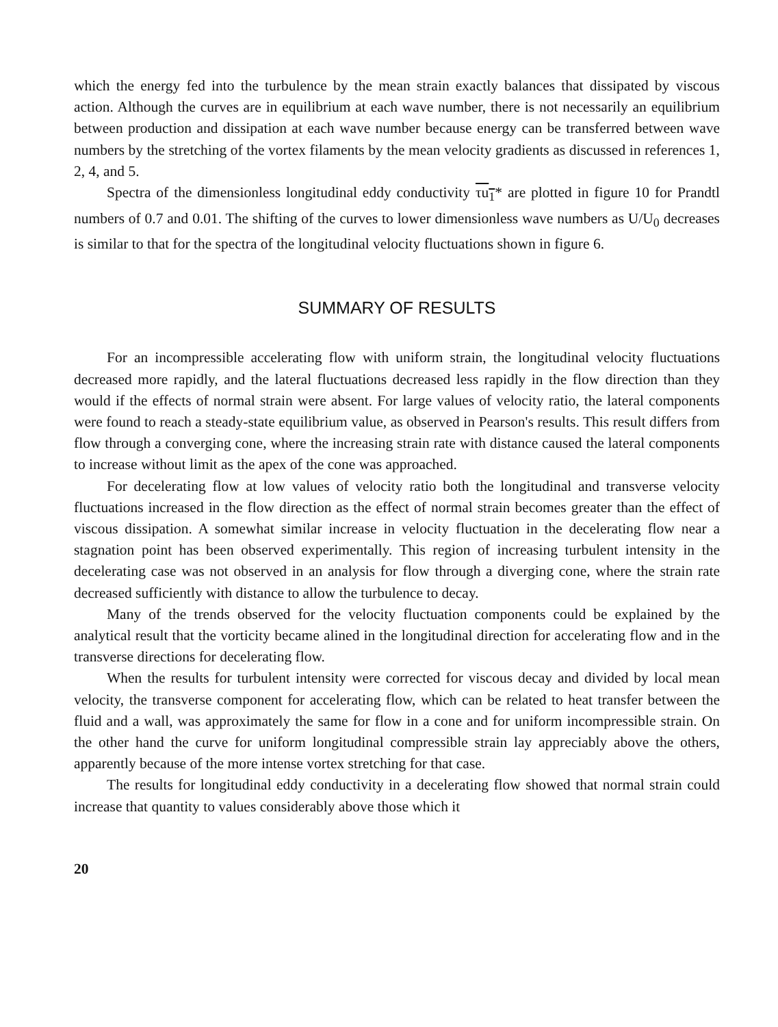which the energy fed into the turbulence by the mean strain exactly balances that dissipated by viscous action. Although the curves are in equilibrium at each wave number, there is not necessarily an equilibrium between production and dissipation at each wave number because energy can be transferred between wave numbers by the stretching of the vortex filaments by the mean velocity gradients as discussed in references 1, 2, 4, and 5.
Spectra of the dimensionless longitudinal eddy conductivity τu<sub>1</sub>* are plotted in figure 10 for Prandtl numbers of 0.7 and 0.01. The shifting of the curves to lower dimensionless wave numbers as U/U<sub>0</sub> decreases is similar to that for the spectra of the longitudinal velocity fluctuations shown in figure 6.
SUMMARY OF RESULTS
For an incompressible accelerating flow with uniform strain, the longitudinal velocity fluctuations decreased more rapidly, and the lateral fluctuations decreased less rapidly in the flow direction than they would if the effects of normal strain were absent. For large values of velocity ratio, the lateral components were found to reach a steady-state equilibrium value, as observed in Pearson's results. This result differs from flow through a converging cone, where the increasing strain rate with distance caused the lateral components to increase without limit as the apex of the cone was approached.
For decelerating flow at low values of velocity ratio both the longitudinal and transverse velocity fluctuations increased in the flow direction as the effect of normal strain becomes greater than the effect of viscous dissipation. A somewhat similar increase in velocity fluctuation in the decelerating flow near a stagnation point has been observed experimentally. This region of increasing turbulent intensity in the decelerating case was not observed in an analysis for flow through a diverging cone, where the strain rate decreased sufficiently with distance to allow the turbulence to decay.
Many of the trends observed for the velocity fluctuation components could be explained by the analytical result that the vorticity became alined in the longitudinal direction for accelerating flow and in the transverse directions for decelerating flow.
When the results for turbulent intensity were corrected for viscous decay and divided by local mean velocity, the transverse component for accelerating flow, which can be related to heat transfer between the fluid and a wall, was approximately the same for flow in a cone and for uniform incompressible strain. On the other hand the curve for uniform longitudinal compressible strain lay appreciably above the others, apparently because of the more intense vortex stretching for that case.
The results for longitudinal eddy conductivity in a decelerating flow showed that normal strain could increase that quantity to values considerably above those which it
20